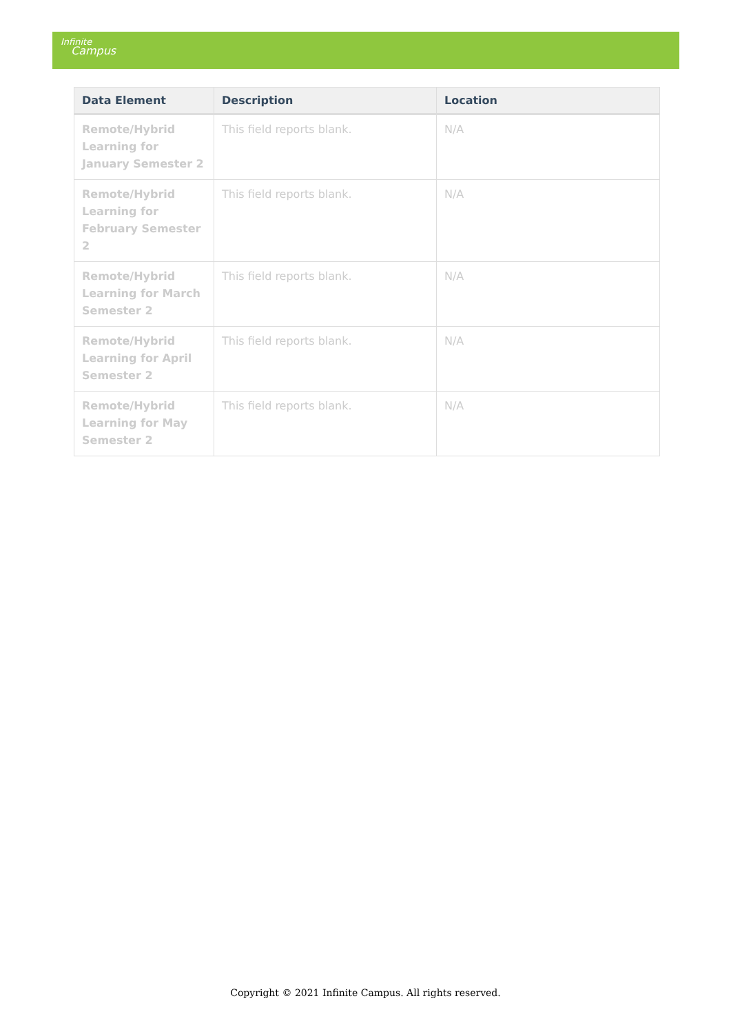Infinite
Campus
| Data Element | Description | Location |
| --- | --- | --- |
| Remote/Hybrid Learning for January Semester 2 | This field reports blank. | N/A |
| Remote/Hybrid Learning for February Semester 2 | This field reports blank. | N/A |
| Remote/Hybrid Learning for March Semester 2 | This field reports blank. | N/A |
| Remote/Hybrid Learning for April Semester 2 | This field reports blank. | N/A |
| Remote/Hybrid Learning for May Semester 2 | This field reports blank. | N/A |
Copyright © 2021 Infinite Campus. All rights reserved.